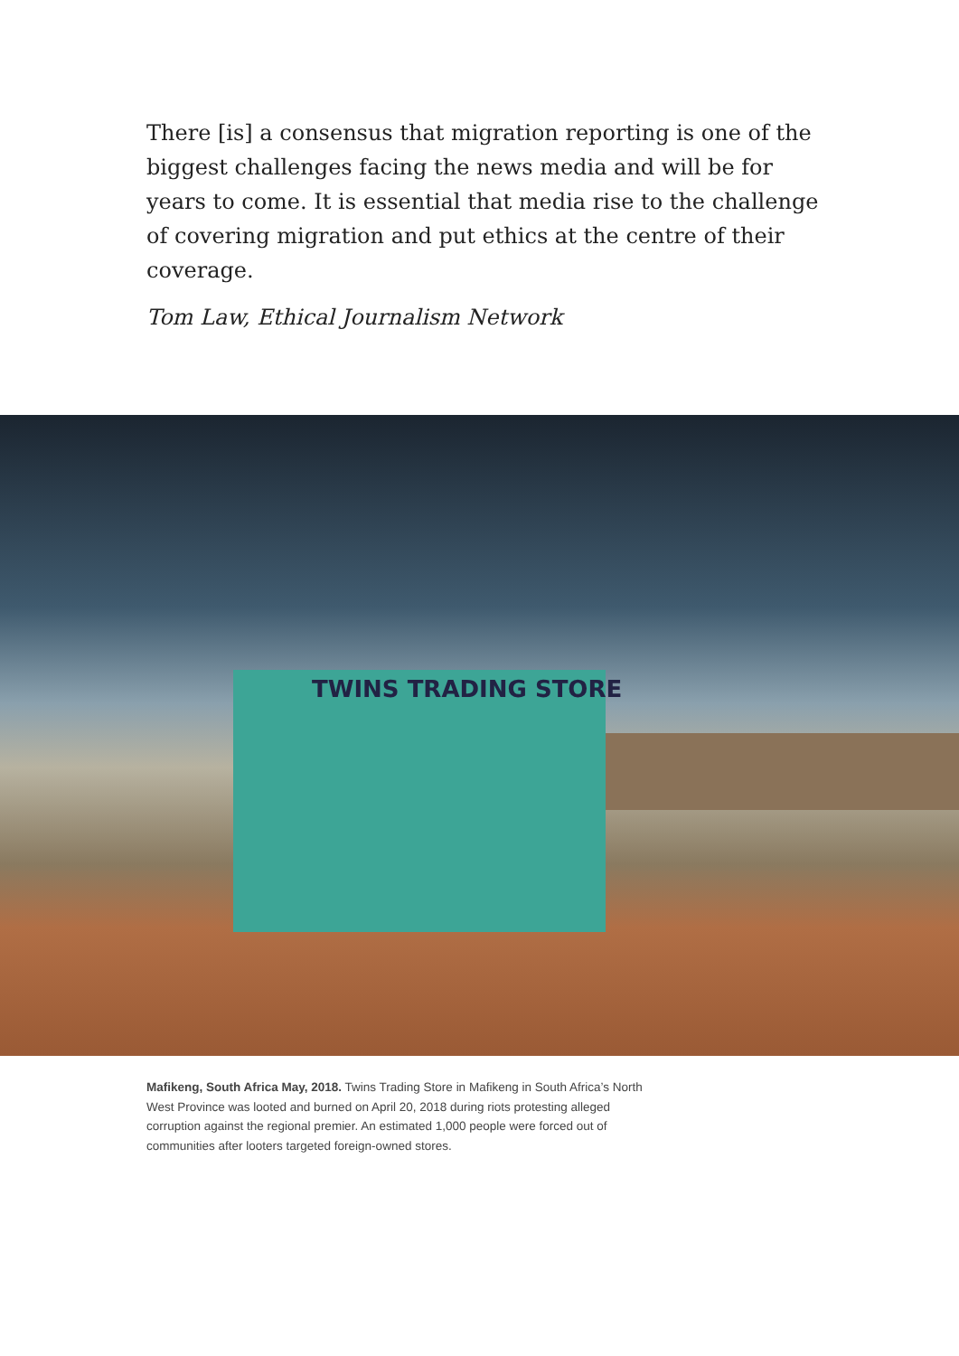There [is] a consensus that migration reporting is one of the biggest challenges facing the news media and will be for years to come. It is essential that media rise to the challenge of covering migration and put ethics at the centre of their coverage.
Tom Law, Ethical Journalism Network
TWINS TRADING STORE
Mafikeng, South Africa May, 2018. Twins Trading Store in Mafikeng in South Africa’s North West Province was looted and burned on April 20, 2018 during riots protesting alleged corruption against the regional premier. An estimated 1,000 people were forced out of communities after looters targeted foreign-owned stores.